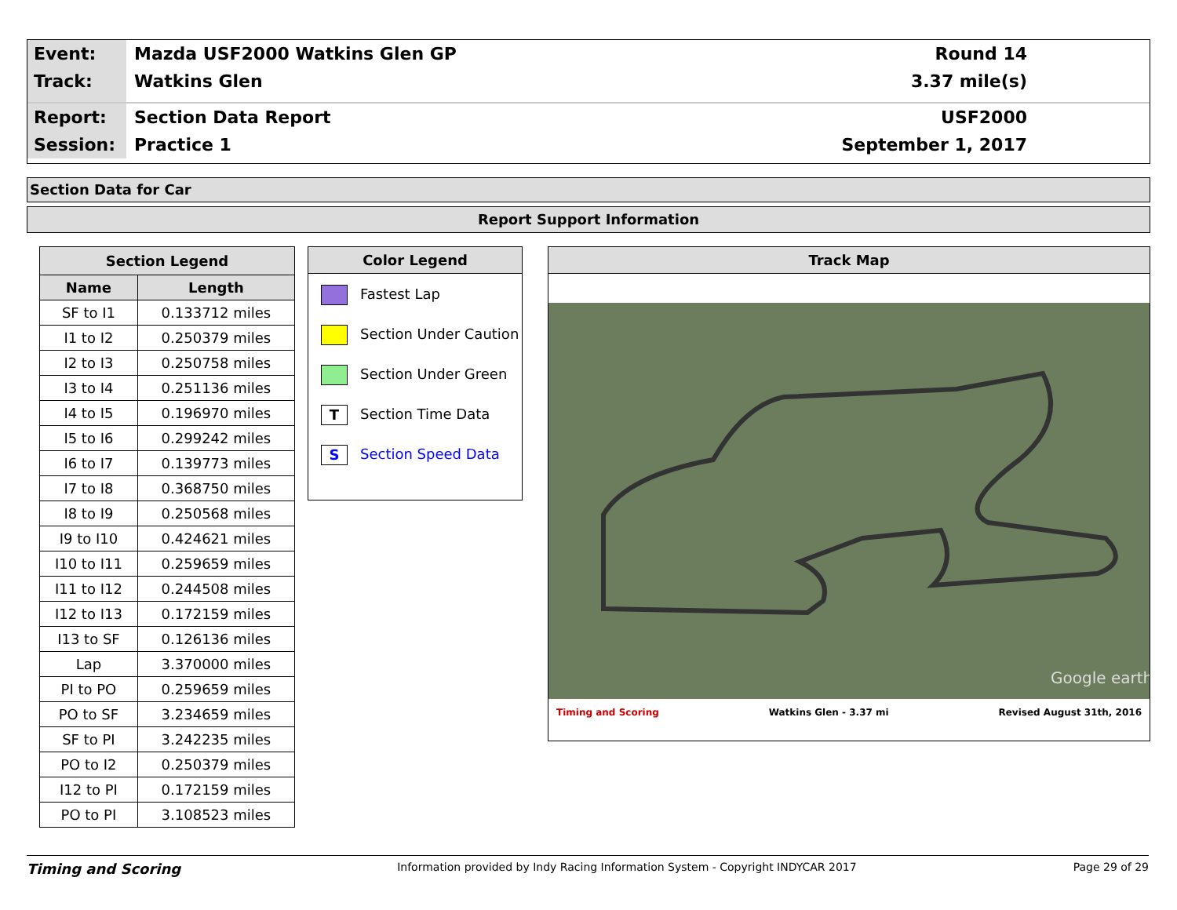Event: Mazda USF2000 Watkins Glen GP Round 14
Track: Watkins Glen 3.37 mile(s)
Report: Section Data Report USF2000
Session: Practice 1 September 1, 2017
Section Data for Car
Report Support Information
| Section Legend | |
| --- | --- |
| Name | Length |
| SF to I1 | 0.133712 miles |
| I1 to I2 | 0.250379 miles |
| I2 to I3 | 0.250758 miles |
| I3 to I4 | 0.251136 miles |
| I4 to I5 | 0.196970 miles |
| I5 to I6 | 0.299242 miles |
| I6 to I7 | 0.139773 miles |
| I7 to I8 | 0.368750 miles |
| I8 to I9 | 0.250568 miles |
| I9 to I10 | 0.424621 miles |
| I10 to I11 | 0.259659 miles |
| I11 to I12 | 0.244508 miles |
| I12 to I13 | 0.172159 miles |
| I13 to SF | 0.126136 miles |
| Lap | 3.370000 miles |
| PI to PO | 0.259659 miles |
| PO to SF | 3.234659 miles |
| SF to PI | 3.242235 miles |
| PO to I2 | 0.250379 miles |
| I12 to PI | 0.172159 miles |
| PO to PI | 3.108523 miles |
Color Legend
Fastest Lap
Section Under Caution
Section Under Green
T Section Time Data
S Section Speed Data
Track Map
Google earth
Timing and Scoring Watkins Glen - 3.37 mi Revised August 31th, 2016
Timing and Scoring Information provided by Indy Racing Information System - Copyright INDYCAR 2017 Page 29 of 29